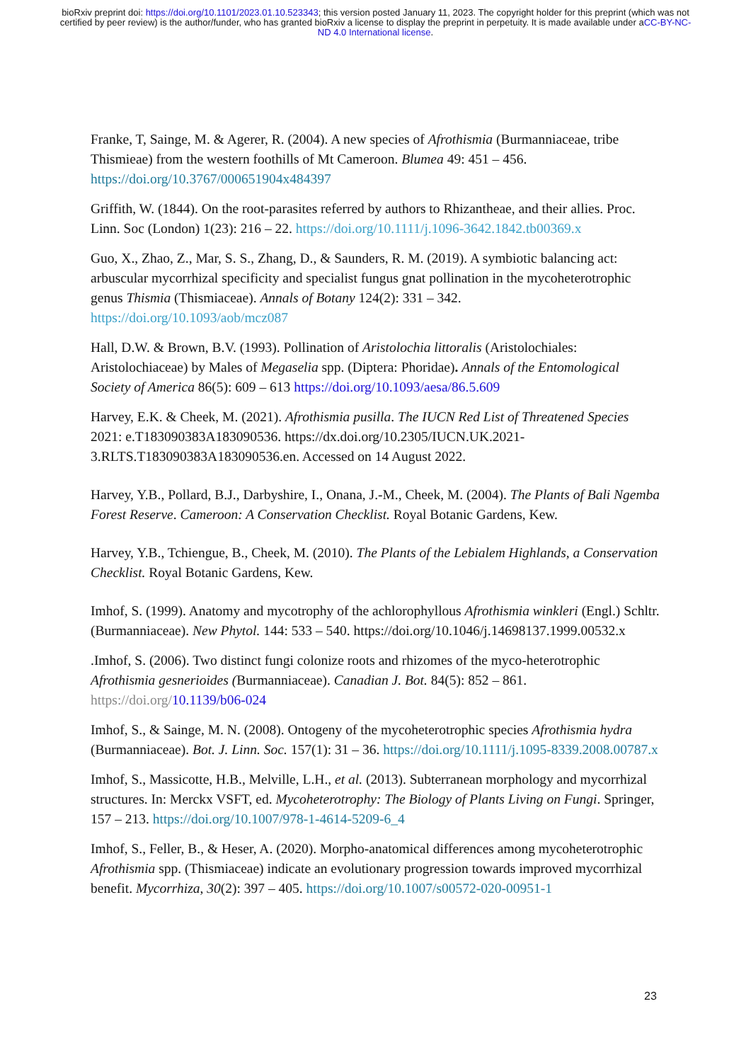bioRxiv preprint doi: https://doi.org/10.1101/2023.01.10.523343; this version posted January 11, 2023. The copyright holder for this preprint (which was not certified by peer review) is the author/funder, who has granted bioRxiv a license to display the preprint in perpetuity. It is made available under aCC-BY-NC-ND 4.0 International license.
Franke, T, Sainge, M. & Agerer, R. (2004). A new species of Afrothismia (Burmanniaceae, tribe Thismieae) from the western foothills of Mt Cameroon. Blumea 49: 451 – 456. https://doi.org/10.3767/000651904x484397
Griffith, W. (1844). On the root-parasites referred by authors to Rhizantheae, and their allies. Proc. Linn. Soc (London) 1(23): 216 – 22. https://doi.org/10.1111/j.1096-3642.1842.tb00369.x
Guo, X., Zhao, Z., Mar, S. S., Zhang, D., & Saunders, R. M. (2019). A symbiotic balancing act: arbuscular mycorrhizal specificity and specialist fungus gnat pollination in the mycoheterotrophic genus Thismia (Thismiaceae). Annals of Botany 124(2): 331 – 342. https://doi.org/10.1093/aob/mcz087
Hall, D.W. & Brown, B.V. (1993). Pollination of Aristolochia littoralis (Aristolochiales: Aristolochiaceae) by Males of Megaselia spp. (Diptera: Phoridae). Annals of the Entomological Society of America 86(5): 609 – 613 https://doi.org/10.1093/aesa/86.5.609
Harvey, E.K. & Cheek, M. (2021). Afrothismia pusilla. The IUCN Red List of Threatened Species 2021: e.T183090383A183090536. https://dx.doi.org/10.2305/IUCN.UK.2021-3.RLTS.T183090383A183090536.en. Accessed on 14 August 2022.
Harvey, Y.B., Pollard, B.J., Darbyshire, I., Onana, J.-M., Cheek, M. (2004). The Plants of Bali Ngemba Forest Reserve. Cameroon: A Conservation Checklist. Royal Botanic Gardens, Kew.
Harvey, Y.B., Tchiengue, B., Cheek, M. (2010). The Plants of the Lebialem Highlands, a Conservation Checklist. Royal Botanic Gardens, Kew.
Imhof, S. (1999). Anatomy and mycotrophy of the achlorophyllous Afrothismia winkleri (Engl.) Schltr. (Burmanniaceae). New Phytol. 144: 533 – 540. https://doi.org/10.1046/j.14698137.1999.00532.x
.Imhof, S. (2006). Two distinct fungi colonize roots and rhizomes of the myco-heterotrophic Afrothismia gesnerioides (Burmanniaceae). Canadian J. Bot. 84(5): 852 – 861. https://doi.org/10.1139/b06-024
Imhof, S., & Sainge, M. N. (2008). Ontogeny of the mycoheterotrophic species Afrothismia hydra (Burmanniaceae). Bot. J. Linn. Soc. 157(1): 31 – 36. https://doi.org/10.1111/j.1095-8339.2008.00787.x
Imhof, S., Massicotte, H.B., Melville, L.H., et al. (2013). Subterranean morphology and mycorrhizal structures. In: Merckx VSFT, ed. Mycoheterotrophy: The Biology of Plants Living on Fungi. Springer, 157 – 213. https://doi.org/10.1007/978-1-4614-5209-6_4
Imhof, S., Feller, B., & Heser, A. (2020). Morpho-anatomical differences among mycoheterotrophic Afrothismia spp. (Thismiaceae) indicate an evolutionary progression towards improved mycorrhizal benefit. Mycorrhiza, 30(2): 397 – 405. https://doi.org/10.1007/s00572-020-00951-1
23